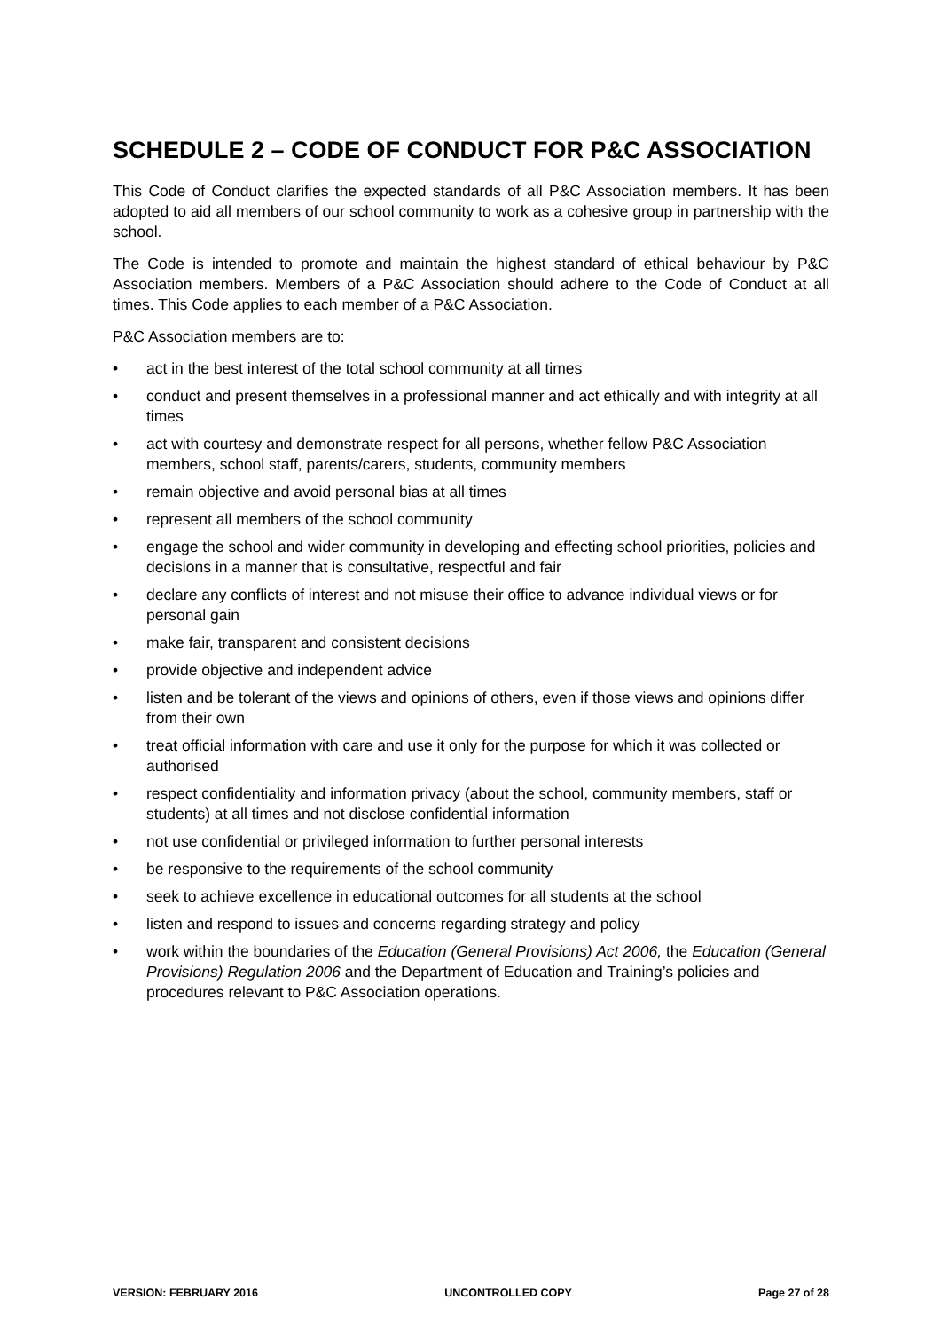SCHEDULE 2 – CODE OF CONDUCT FOR P&C ASSOCIATION
This Code of Conduct clarifies the expected standards of all P&C Association members. It has been adopted to aid all members of our school community to work as a cohesive group in partnership with the school.
The Code is intended to promote and maintain the highest standard of ethical behaviour by P&C Association members. Members of a P&C Association should adhere to the Code of Conduct at all times. This Code applies to each member of a P&C Association.
P&C Association members are to:
• act in the best interest of the total school community at all times
• conduct and present themselves in a professional manner and act ethically and with integrity at all times
• act with courtesy and demonstrate respect for all persons, whether fellow P&C Association members, school staff, parents/carers, students, community members
• remain objective and avoid personal bias at all times
• represent all members of the school community
• engage the school and wider community in developing and effecting school priorities, policies and decisions in a manner that is consultative, respectful and fair
• declare any conflicts of interest and not misuse their office to advance individual views or for personal gain
• make fair, transparent and consistent decisions
• provide objective and independent advice
• listen and be tolerant of the views and opinions of others, even if those views and opinions differ from their own
• treat official information with care and use it only for the purpose for which it was collected or authorised
• respect confidentiality and information privacy (about the school, community members, staff or students) at all times and not disclose confidential information
• not use confidential or privileged information to further personal interests
• be responsive to the requirements of the school community
• seek to achieve excellence in educational outcomes for all students at the school
• listen and respond to issues and concerns regarding strategy and policy
• work within the boundaries of the Education (General Provisions) Act 2006, the Education (General Provisions) Regulation 2006 and the Department of Education and Training’s policies and procedures relevant to P&C Association operations.
VERSION: FEBRUARY 2016 UNCONTROLLED COPY Page 27 of 28